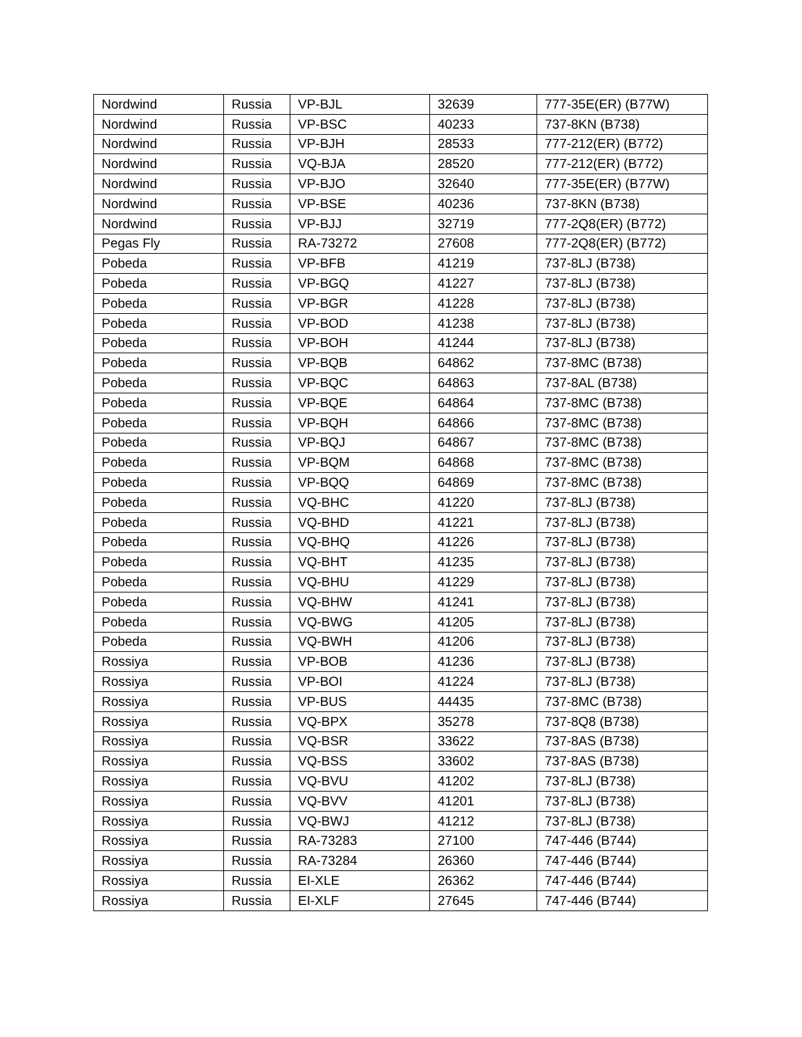| Nordwind | Russia | VP-BJL | 32639 | 777-35E(ER) (B77W) |
| Nordwind | Russia | VP-BSC | 40233 | 737-8KN (B738) |
| Nordwind | Russia | VP-BJH | 28533 | 777-212(ER) (B772) |
| Nordwind | Russia | VQ-BJA | 28520 | 777-212(ER) (B772) |
| Nordwind | Russia | VP-BJO | 32640 | 777-35E(ER) (B77W) |
| Nordwind | Russia | VP-BSE | 40236 | 737-8KN (B738) |
| Nordwind | Russia | VP-BJJ | 32719 | 777-2Q8(ER) (B772) |
| Pegas Fly | Russia | RA-73272 | 27608 | 777-2Q8(ER) (B772) |
| Pobeda | Russia | VP-BFB | 41219 | 737-8LJ (B738) |
| Pobeda | Russia | VP-BGQ | 41227 | 737-8LJ (B738) |
| Pobeda | Russia | VP-BGR | 41228 | 737-8LJ (B738) |
| Pobeda | Russia | VP-BOD | 41238 | 737-8LJ (B738) |
| Pobeda | Russia | VP-BOH | 41244 | 737-8LJ (B738) |
| Pobeda | Russia | VP-BQB | 64862 | 737-8MC (B738) |
| Pobeda | Russia | VP-BQC | 64863 | 737-8AL (B738) |
| Pobeda | Russia | VP-BQE | 64864 | 737-8MC (B738) |
| Pobeda | Russia | VP-BQH | 64866 | 737-8MC (B738) |
| Pobeda | Russia | VP-BQJ | 64867 | 737-8MC (B738) |
| Pobeda | Russia | VP-BQM | 64868 | 737-8MC (B738) |
| Pobeda | Russia | VP-BQQ | 64869 | 737-8MC (B738) |
| Pobeda | Russia | VQ-BHC | 41220 | 737-8LJ (B738) |
| Pobeda | Russia | VQ-BHD | 41221 | 737-8LJ (B738) |
| Pobeda | Russia | VQ-BHQ | 41226 | 737-8LJ (B738) |
| Pobeda | Russia | VQ-BHT | 41235 | 737-8LJ (B738) |
| Pobeda | Russia | VQ-BHU | 41229 | 737-8LJ (B738) |
| Pobeda | Russia | VQ-BHW | 41241 | 737-8LJ (B738) |
| Pobeda | Russia | VQ-BWG | 41205 | 737-8LJ (B738) |
| Pobeda | Russia | VQ-BWH | 41206 | 737-8LJ (B738) |
| Rossiya | Russia | VP-BOB | 41236 | 737-8LJ (B738) |
| Rossiya | Russia | VP-BOI | 41224 | 737-8LJ (B738) |
| Rossiya | Russia | VP-BUS | 44435 | 737-8MC (B738) |
| Rossiya | Russia | VQ-BPX | 35278 | 737-8Q8 (B738) |
| Rossiya | Russia | VQ-BSR | 33622 | 737-8AS (B738) |
| Rossiya | Russia | VQ-BSS | 33602 | 737-8AS (B738) |
| Rossiya | Russia | VQ-BVU | 41202 | 737-8LJ (B738) |
| Rossiya | Russia | VQ-BVV | 41201 | 737-8LJ (B738) |
| Rossiya | Russia | VQ-BWJ | 41212 | 737-8LJ (B738) |
| Rossiya | Russia | RA-73283 | 27100 | 747-446 (B744) |
| Rossiya | Russia | RA-73284 | 26360 | 747-446 (B744) |
| Rossiya | Russia | EI-XLE | 26362 | 747-446 (B744) |
| Rossiya | Russia | EI-XLF | 27645 | 747-446 (B744) |